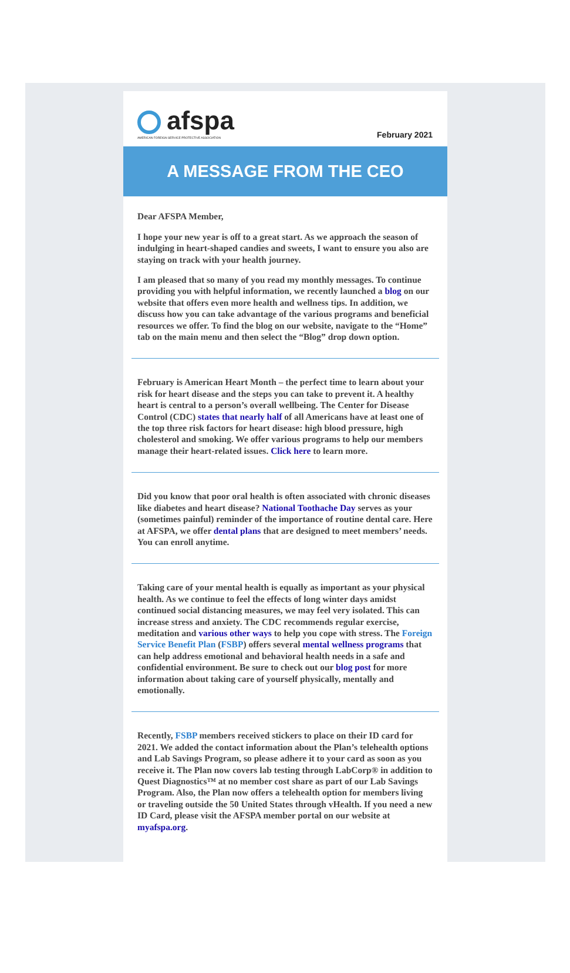afspa
AMERICAN FOREIGN SERVICE PROTECTIVE ASSOCIATION
February 2021
A MESSAGE FROM THE CEO
Dear AFSPA Member,
I hope your new year is off to a great start. As we approach the season of indulging in heart-shaped candies and sweets, I want to ensure you also are staying on track with your health journey.
I am pleased that so many of you read my monthly messages. To continue providing you with helpful information, we recently launched a blog on our website that offers even more health and wellness tips. In addition, we discuss how you can take advantage of the various programs and beneficial resources we offer. To find the blog on our website, navigate to the “Home” tab on the main menu and then select the “Blog” drop down option.
February is American Heart Month – the perfect time to learn about your risk for heart disease and the steps you can take to prevent it. A healthy heart is central to a person’s overall wellbeing. The Center for Disease Control (CDC) states that nearly half of all Americans have at least one of the top three risk factors for heart disease: high blood pressure, high cholesterol and smoking. We offer various programs to help our members manage their heart-related issues. Click here to learn more.
Did you know that poor oral health is often associated with chronic diseases like diabetes and heart disease? National Toothache Day serves as your (sometimes painful) reminder of the importance of routine dental care. Here at AFSPA, we offer dental plans that are designed to meet members’ needs. You can enroll anytime.
Taking care of your mental health is equally as important as your physical health. As we continue to feel the effects of long winter days amidst continued social distancing measures, we may feel very isolated. This can increase stress and anxiety. The CDC recommends regular exercise, meditation and various other ways to help you cope with stress. The Foreign Service Benefit Plan (FSBP) offers several mental wellness programs that can help address emotional and behavioral health needs in a safe and confidential environment. Be sure to check out our blog post for more information about taking care of yourself physically, mentally and emotionally.
Recently, FSBP members received stickers to place on their ID card for 2021. We added the contact information about the Plan’s telehealth options and Lab Savings Program, so please adhere it to your card as soon as you receive it. The Plan now covers lab testing through LabCorp® in addition to Quest Diagnostics™ at no member cost share as part of our Lab Savings Program. Also, the Plan now offers a telehealth option for members living or traveling outside the 50 United States through vHealth. If you need a new ID Card, please visit the AFSPA member portal on our website at myafspa.org.